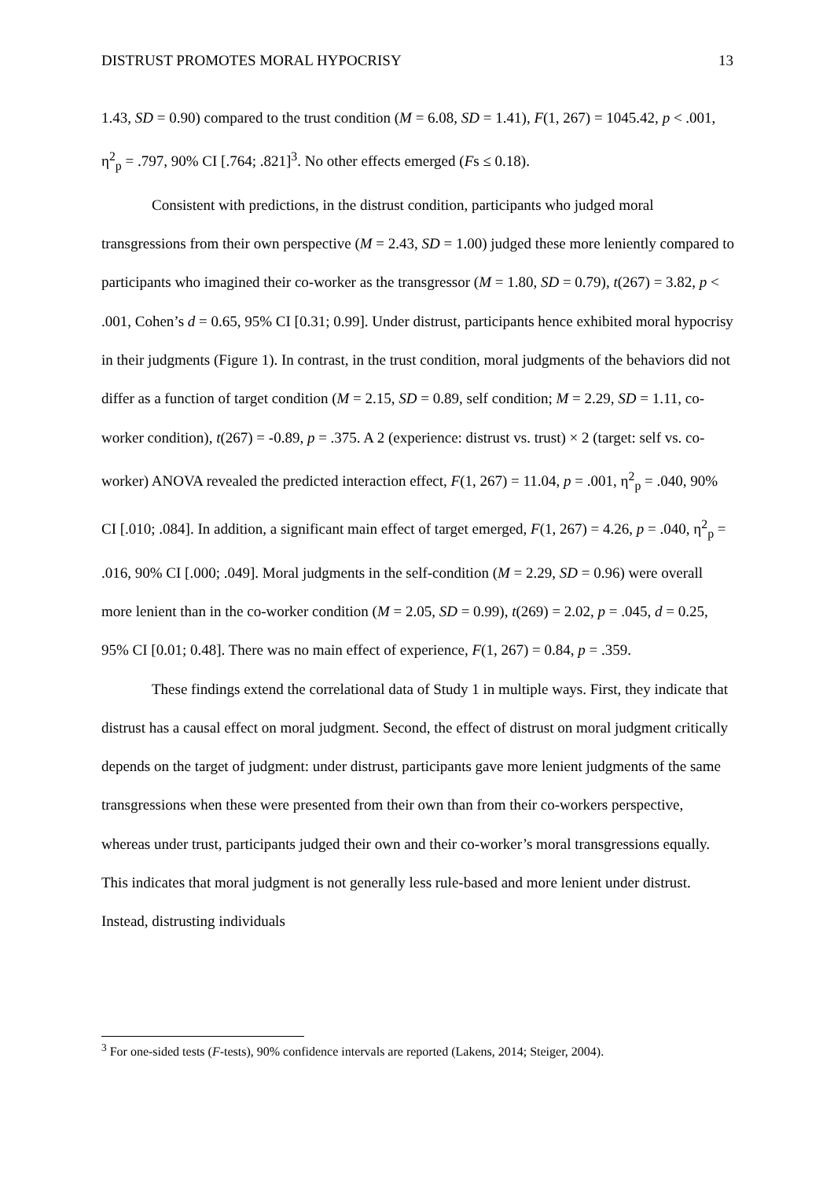DISTRUST PROMOTES MORAL HYPOCRISY 13
1.43, SD = 0.90) compared to the trust condition (M = 6.08, SD = 1.41), F(1, 267) = 1045.42, p < .001, η<sup>2</sup><sub>p</sub> = .797, 90% CI [.764; .821]<sup>3</sup>. No other effects emerged (Fs ≤ 0.18).
Consistent with predictions, in the distrust condition, participants who judged moral transgressions from their own perspective (M = 2.43, SD = 1.00) judged these more leniently compared to participants who imagined their co-worker as the transgressor (M = 1.80, SD = 0.79), t(267) = 3.82, p < .001, Cohen’s d = 0.65, 95% CI [0.31; 0.99]. Under distrust, participants hence exhibited moral hypocrisy in their judgments (Figure 1). In contrast, in the trust condition, moral judgments of the behaviors did not differ as a function of target condition (M = 2.15, SD = 0.89, self condition; M = 2.29, SD = 1.11, co-worker condition), t(267) = -0.89, p = .375. A 2 (experience: distrust vs. trust) × 2 (target: self vs. co-worker) ANOVA revealed the predicted interaction effect, F(1, 267) = 11.04, p = .001, η<sup>2</sup><sub>p</sub> = .040, 90% CI [.010; .084]. In addition, a significant main effect of target emerged, F(1, 267) = 4.26, p = .040, η<sup>2</sup><sub>p</sub> = .016, 90% CI [.000; .049]. Moral judgments in the self-condition (M = 2.29, SD = 0.96) were overall more lenient than in the co-worker condition (M = 2.05, SD = 0.99), t(269) = 2.02, p = .045, d = 0.25, 95% CI [0.01; 0.48]. There was no main effect of experience, F(1, 267) = 0.84, p = .359.
These findings extend the correlational data of Study 1 in multiple ways. First, they indicate that distrust has a causal effect on moral judgment. Second, the effect of distrust on moral judgment critically depends on the target of judgment: under distrust, participants gave more lenient judgments of the same transgressions when these were presented from their own than from their co-workers perspective, whereas under trust, participants judged their own and their co-worker’s moral transgressions equally. This indicates that moral judgment is not generally less rule-based and more lenient under distrust. Instead, distrusting individuals
<sup>3</sup> For one-sided tests (F-tests), 90% confidence intervals are reported (Lakens, 2014; Steiger, 2004).